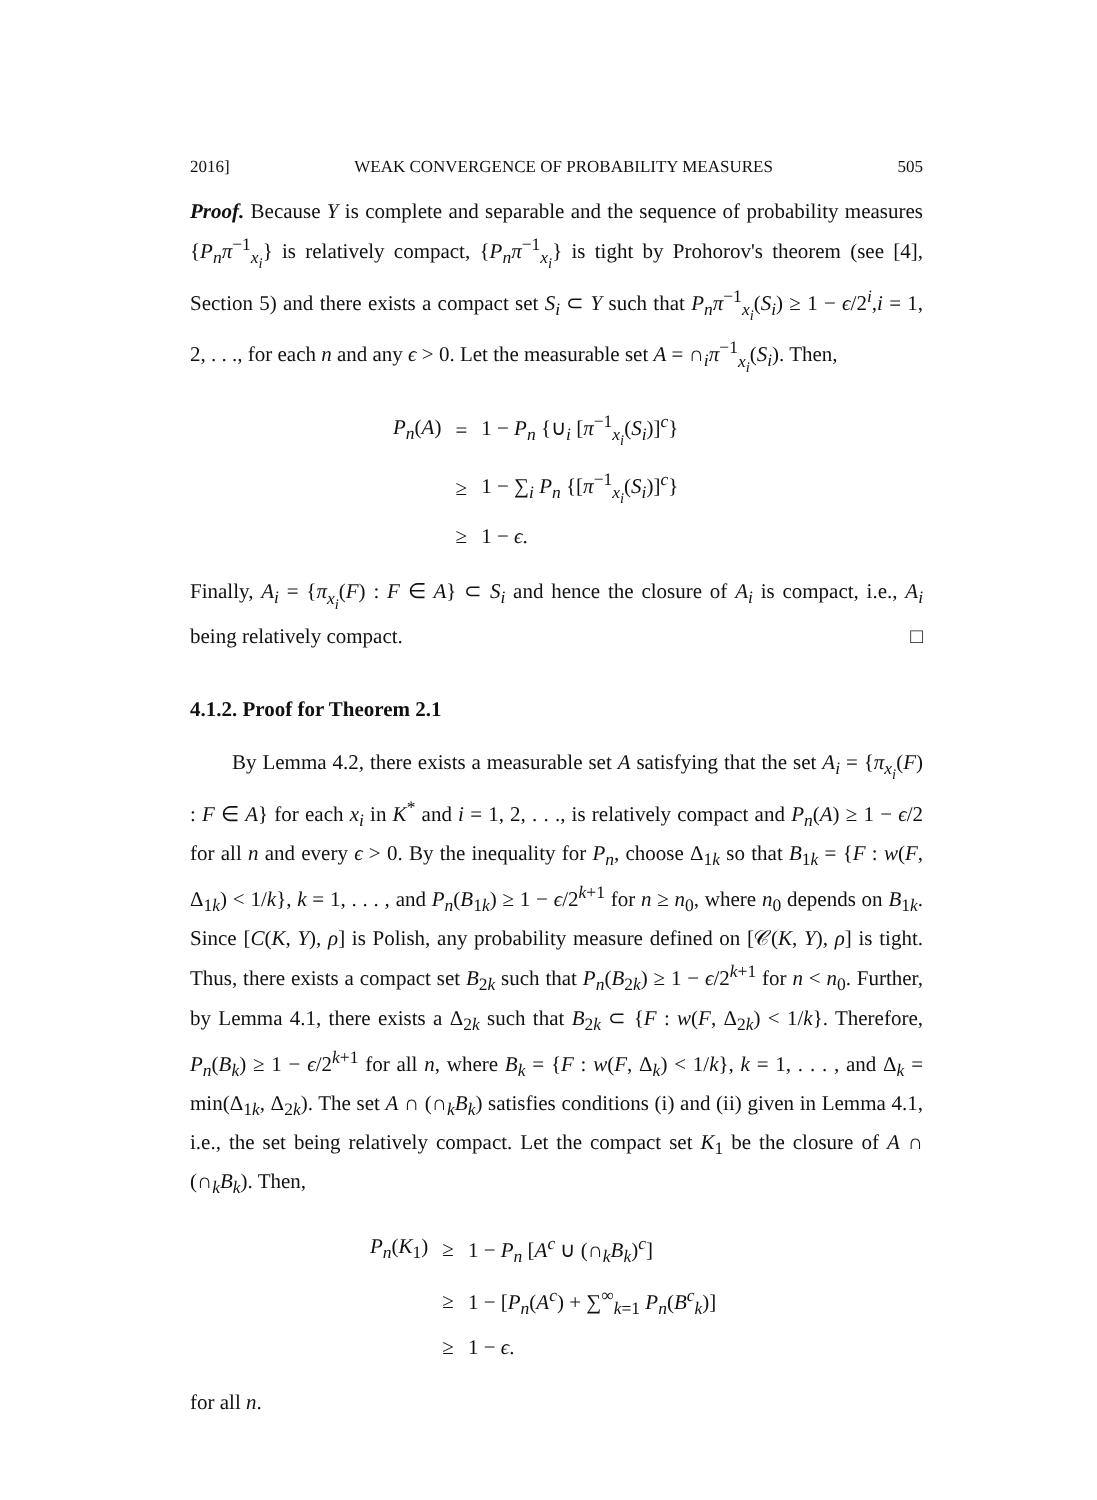2016] WEAK CONVERGENCE OF PROBABILITY MEASURES 505
Proof. Because Y is complete and separable and the sequence of probability measures {P<sub>n</sub>π<sup>−1</sup><sub>x<sub>i</sub></sub>} is relatively compact, {P<sub>n</sub>π<sup>−1</sup><sub>x<sub>i</sub></sub>} is tight by Prohorov's theorem (see [4], Section 5) and there exists a compact set S<sub>i</sub> ⊂ Y such that P<sub>n</sub>π<sup>−1</sup><sub>x<sub>i</sub></sub>(S<sub>i</sub>) ≥ 1 − ϵ/2<sup>i</sup>,i = 1, 2, . . ., for each n and any ϵ > 0. Let the measurable set A = ∩<sub>i</sub>π<sup>−1</sup><sub>x<sub>i</sub></sub>(S<sub>i</sub>). Then,
| P<sub>n</sub> ( A ) | = | 1 − P<sub>n</sub> {∪<sub>i</sub> [ π<sup>−1</sup><sub>x<sub>i</sub></sub>( S<sub>i</sub> )]<sup>c</sup>} |
| | ≥ | 1 − ∑<sub>i</sub> P<sub>n</sub> {[ π<sup>−1</sup><sub>x<sub>i</sub></sub>( S<sub>i</sub> )]<sup>c</sup>} |
| | ≥ | 1 − ϵ . |
Finally, A<sub>i</sub> = {π<sub>x<sub>i</sub></sub>(F) : F ∈ A} ⊂ S<sub>i</sub> and hence the closure of A<sub>i</sub> is compact, i.e., A<sub>i</sub> being relatively compact. □
4.1.2. Proof for Theorem 2.1
By Lemma 4.2, there exists a measurable set A satisfying that the set A<sub>i</sub> = {π<sub>x<sub>i</sub></sub>(F) : F ∈ A} for each x<sub>i</sub> in K<sup>*</sup> and i = 1, 2, . . ., is relatively compact and P<sub>n</sub>(A) ≥ 1 − ϵ/2 for all n and every ϵ > 0. By the inequality for P<sub>n</sub>, choose Δ<sub>1k</sub> so that B<sub>1k</sub> = {F : w(F, Δ<sub>1k</sub>) < 1/k}, k = 1, . . . , and P<sub>n</sub>(B<sub>1k</sub>) ≥ 1 − ϵ/2<sup>k+1</sup> for n ≥ n<sub>0</sub>, where n<sub>0</sub> depends on B<sub>1k</sub>. Since [C(K, Y), ρ] is Polish, any probability measure defined on [𝒞(K, Y), ρ] is tight. Thus, there exists a compact set B<sub>2k</sub> such that P<sub>n</sub>(B<sub>2k</sub>) ≥ 1 − ϵ/2<sup>k+1</sup> for n < n<sub>0</sub>. Further, by Lemma 4.1, there exists a Δ<sub>2k</sub> such that B<sub>2k</sub> ⊂ {F : w(F, Δ<sub>2k</sub>) < 1/k}. Therefore, P<sub>n</sub>(B<sub>k</sub>) ≥ 1 − ϵ/2<sup>k+1</sup> for all n, where B<sub>k</sub> = {F : w(F, Δ<sub>k</sub>) < 1/k}, k = 1, . . . , and Δ<sub>k</sub> = min(Δ<sub>1k</sub>, Δ<sub>2k</sub>). The set A ∩ (∩<sub>k</sub>B<sub>k</sub>) satisfies conditions (i) and (ii) given in Lemma 4.1, i.e., the set being relatively compact. Let the compact set K<sub>1</sub> be the closure of A ∩ (∩<sub>k</sub>B<sub>k</sub>). Then,
| P<sub>n</sub> ( K<sub>1</sub>) | ≥ | 1 − P<sub>n</sub> [ A<sup>c</sup> ∪ (∩<sub>k</sub> B<sub>k</sub> )<sup>c</sup>] |
| | ≥ | 1 − [ P<sub>n</sub> ( A<sup>c</sup> ) + ∑<sup>∞</sup><sub>k=1</sub> P<sub>n</sub> ( B<sup>c</sup><sub>k</sub> )] |
| | ≥ | 1 − ϵ . |
for all n.